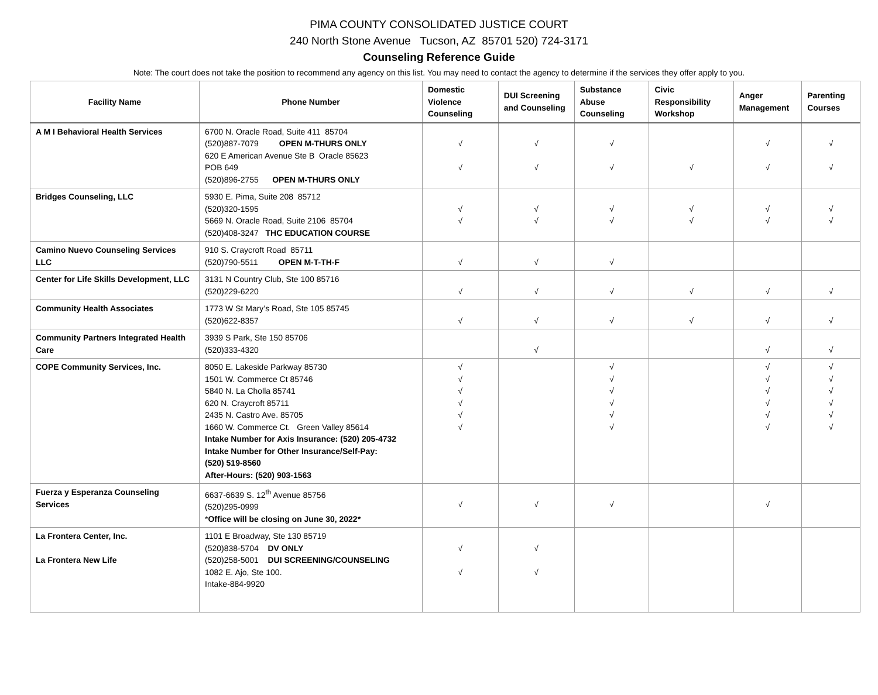PIMA COUNTY CONSOLIDATED JUSTICE COURT
240 North Stone Avenue Tucson, AZ 85701 520) 724-3171
Counseling Reference Guide
Note: The court does not take the position to recommend any agency on this list. You may need to contact the agency to determine if the services they offer apply to you.
| Facility Name | Phone Number | Domestic Violence Counseling | DUI Screening and Counseling | Substance Abuse Counseling | Civic Responsibility Workshop | Anger Management | Parenting Courses |
| --- | --- | --- | --- | --- | --- | --- | --- |
| A M I Behavioral Health Services | 6700 N. Oracle Road, Suite 411 85704 (520)887-7079 OPEN M-THURS ONLY 620 E American Avenue Ste B Oracle 85623 POB 649 (520)896-2755 OPEN M-THURS ONLY | √ √ | √ √ | √ √ | √ | √ √ | √ √ |
| Bridges Counseling, LLC | 5930 E. Pima, Suite 208 85712 (520)320-1595 5669 N. Oracle Road, Suite 2106 85704 (520)408-3247 THC EDUCATION COURSE | √ √ | √ √ | √ √ | √ √ | √ √ | √ √ |
| Camino Nuevo Counseling Services LLC | 910 S. Craycroft Road 85711 (520)790-5511 OPEN M-T-TH-F | √ | √ | √ | | | |
| Center for Life Skills Development, LLC | 3131 N Country Club, Ste 100 85716 (520)229-6220 | √ | √ | √ | √ | √ | √ |
| Community Health Associates | 1773 W St Mary’s Road, Ste 105 85745 (520)622-8357 | √ | √ | √ | √ | √ | √ |
| Community Partners Integrated Health Care | 3939 S Park, Ste 150 85706 (520)333-4320 | | √ | | | √ | √ |
| COPE Community Services, Inc. | 8050 E. Lakeside Parkway 85730 1501 W. Commerce Ct 85746 5840 N. La Cholla 85741 620 N. Craycroft 85711 2435 N. Castro Ave. 85705 1660 W. Commerce Ct. Green Valley 85614 Intake Number for Axis Insurance: (520) 205-4732 Intake Number for Other Insurance/Self-Pay: (520) 519-8560 After-Hours: (520) 903-1563 | √ √ √ √ √ √ | | √ √ √ √ √ √ | | √ √ √ √ √ √ | √ √ √ √ √ √ |
| Fuerza y Esperanza Counseling Services | 6637-6639 S. 12<sup>th</sup> Avenue 85756 (520)295-0999 * Office will be closing on June 30, 2022* | √ | √ | √ | | √ | |
| La Frontera Center, Inc. La Frontera New Life | 1101 E Broadway, Ste 130 85719 (520)838-5704 DV ONLY (520)258-5001 DUI SCREENING/COUNSELING 1082 E. Ajo, Ste 100. Intake-884-9920 | √ √ | √ √ | | | | |